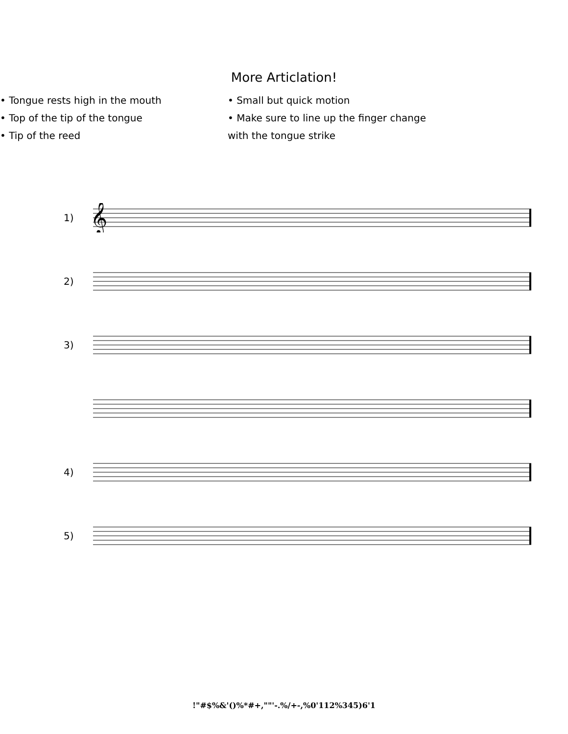More Articlation!
• Tongue rests high in the mouth
• Top of the tip of the tongue
• Tip of the reed
• Small but quick motion
• Make sure to line up the finger change with the tongue strike
1)
𝄞
2)
3)
4)
5)
!"#$%&'()%*#+,""'-.%/+-,%0'112%345)6'1